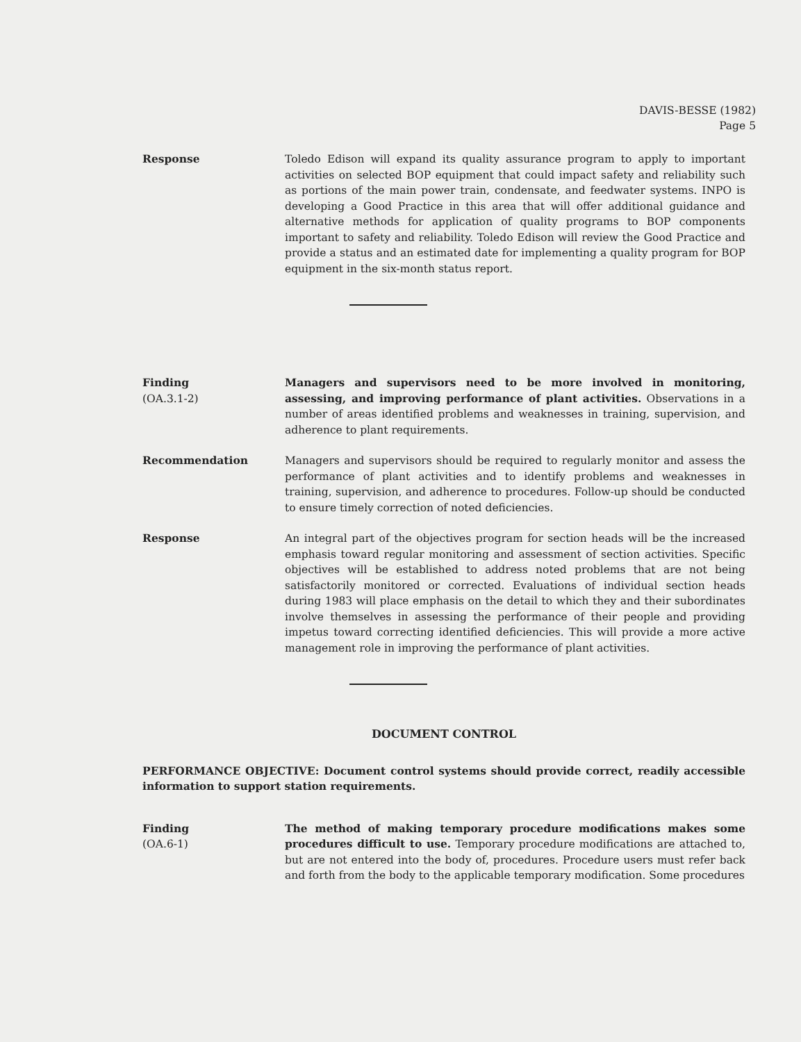DAVIS-BESSE (1982)
Page 5
Response Toledo Edison will expand its quality assurance program to apply to important activities on selected BOP equipment that could impact safety and reliability such as portions of the main power train, condensate, and feedwater systems. INPO is developing a Good Practice in this area that will offer additional guidance and alternative methods for application of quality programs to BOP components important to safety and reliability. Toledo Edison will review the Good Practice and provide a status and an estimated date for implementing a quality program for BOP equipment in the six-month status report.
Finding
(OA.3.1-2)
Managers and supervisors need to be more involved in monitoring, assessing, and improving performance of plant activities. Observations in a number of areas identified problems and weaknesses in training, supervision, and adherence to plant requirements.
Recommendation Managers and supervisors should be required to regularly monitor and assess the performance of plant activities and to identify problems and weaknesses in training, supervision, and adherence to procedures. Follow-up should be conducted to ensure timely correction of noted deficiencies.
Response An integral part of the objectives program for section heads will be the increased emphasis toward regular monitoring and assessment of section activities. Specific objectives will be established to address noted problems that are not being satisfactorily monitored or corrected. Evaluations of individual section heads during 1983 will place emphasis on the detail to which they and their subordinates involve themselves in assessing the performance of their people and providing impetus toward correcting identified deficiencies. This will provide a more active management role in improving the performance of plant activities.
DOCUMENT CONTROL
PERFORMANCE OBJECTIVE: Document control systems should provide correct, readily accessible information to support station requirements.
Finding
(OA.6-1)
The method of making temporary procedure modifications makes some procedures difficult to use. Temporary procedure modifications are attached to, but are not entered into the body of, procedures. Procedure users must refer back and forth from the body to the applicable temporary modification. Some procedures